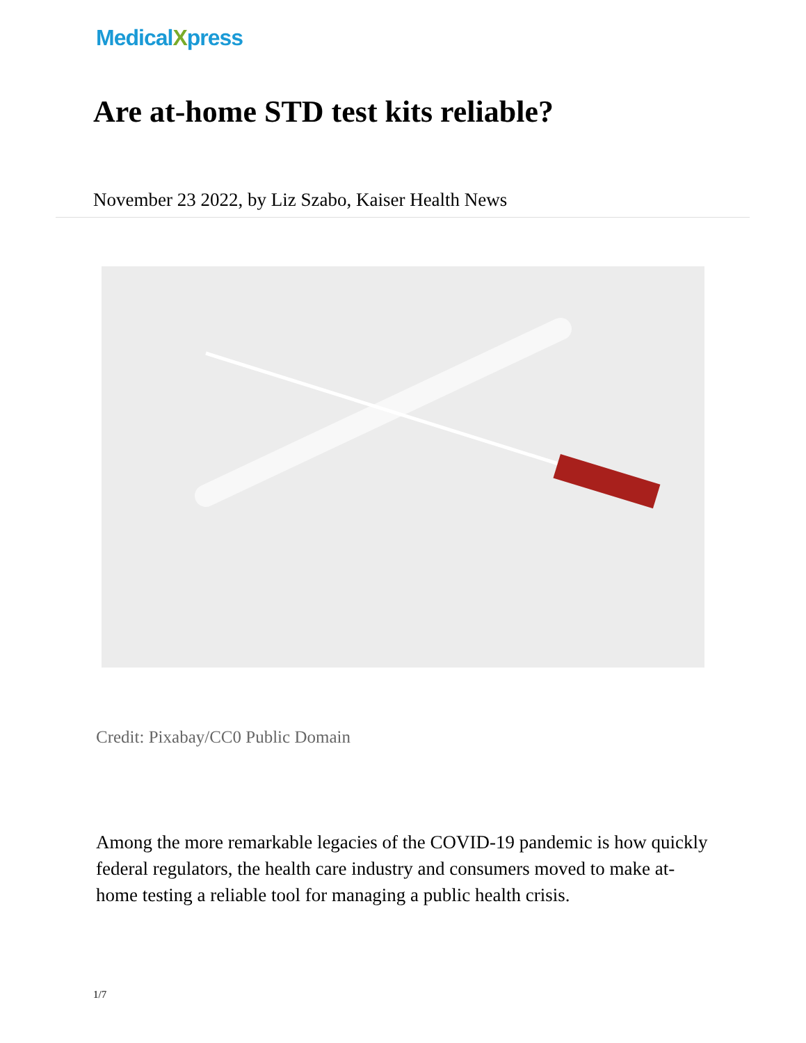MedicalXpress
Are at-home STD test kits reliable?
November 23 2022, by Liz Szabo, Kaiser Health News
Credit: Pixabay/CC0 Public Domain
Among the more remarkable legacies of the COVID-19 pandemic is how quickly federal regulators, the health care industry and consumers moved to make at-home testing a reliable tool for managing a public health crisis.
1/7